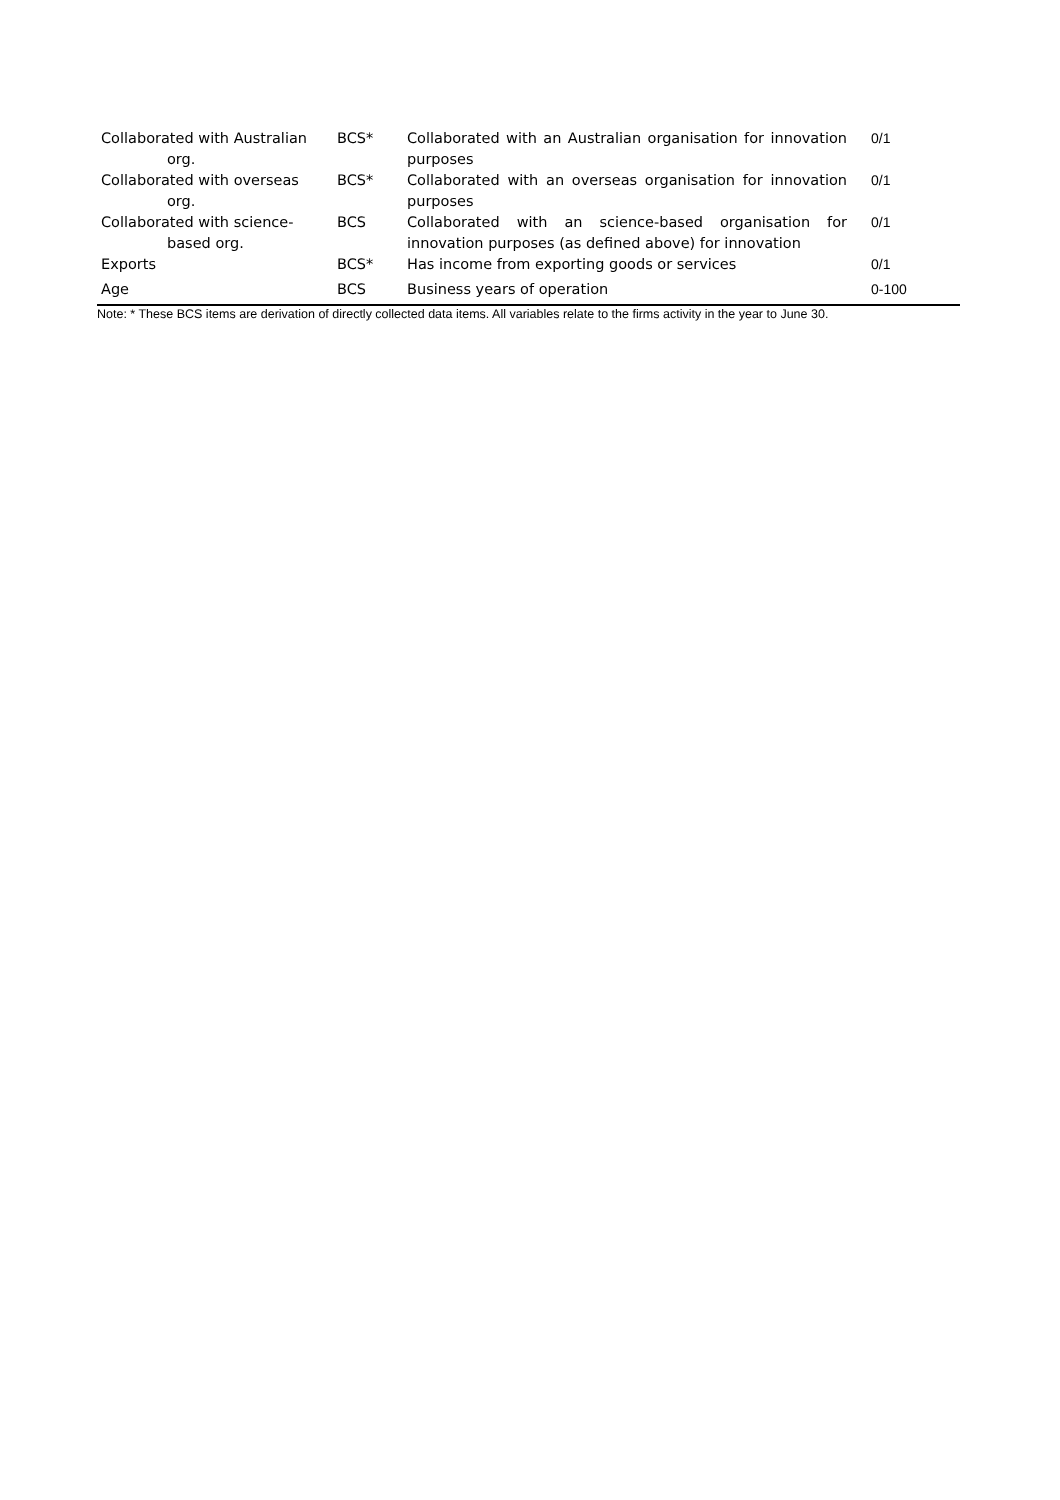| Collaborated with Australian org. | BCS* | Collaborated with an Australian organisation for innovation purposes | 0/1 |
| Collaborated with overseas org. | BCS* | Collaborated with an overseas organisation for innovation purposes | 0/1 |
| Collaborated with science- based org. | BCS | Collaborated with an science-based organisation for innovation purposes (as defined above) for innovation | 0/1 |
| Exports | BCS* | Has income from exporting goods or services | 0/1 |
| Age | BCS | Business years of operation | 0-100 |
Note: * These BCS items are derivation of directly collected data items. All variables relate to the firms activity in the year to June 30.